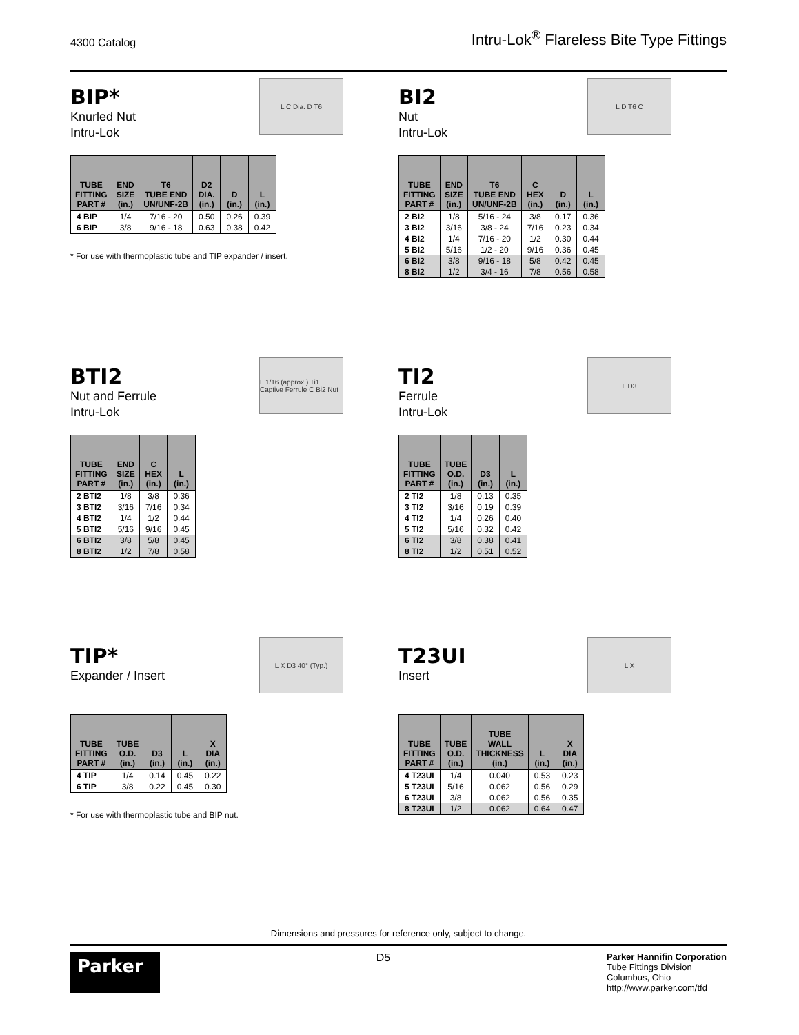4300 Catalog Intru-Lok<sup>®</sup> Flareless Bite Type Fittings
BIP*
Knurled Nut
Intru-Lok
L C Dia. D T6
| TUBE FITTING PART # | END SIZE (in.) | T6 TUBE END UN/UNF-2B | D2 DIA. (in.) | D (in.) | L (in.) |
| --- | --- | --- | --- | --- | --- |
| 4 BIP | 1/4 | 7/16 - 20 | 0.50 | 0.26 | 0.39 |
| 6 BIP | 3/8 | 9/16 - 18 | 0.63 | 0.38 | 0.42 |
* For use with thermoplastic tube and TIP expander / insert.
BI2
Nut
Intru-Lok
L D T6 C
| TUBE FITTING PART # | END SIZE (in.) | T6 TUBE END UN/UNF-2B | C HEX (in.) | D (in.) | L (in.) |
| --- | --- | --- | --- | --- | --- |
| 2 BI2 | 1/8 | 5/16 - 24 | 3/8 | 0.17 | 0.36 |
| 3 BI2 | 3/16 | 3/8 - 24 | 7/16 | 0.23 | 0.34 |
| 4 BI2 | 1/4 | 7/16 - 20 | 1/2 | 0.30 | 0.44 |
| 5 BI2 | 5/16 | 1/2 - 20 | 9/16 | 0.36 | 0.45 |
| 6 BI2 | 3/8 | 9/16 - 18 | 5/8 | 0.42 | 0.45 |
| 8 BI2 | 1/2 | 3/4 - 16 | 7/8 | 0.56 | 0.58 |
BTI2
Nut and Ferrule
Intru-Lok
L 1/16 (approx.) Ti1 Captive Ferrule C Bi2 Nut
| TUBE FITTING PART # | END SIZE (in.) | C HEX (in.) | L (in.) |
| --- | --- | --- | --- |
| 2 BTI2 | 1/8 | 3/8 | 0.36 |
| 3 BTI2 | 3/16 | 7/16 | 0.34 |
| 4 BTI2 | 1/4 | 1/2 | 0.44 |
| 5 BTI2 | 5/16 | 9/16 | 0.45 |
| 6 BTI2 | 3/8 | 5/8 | 0.45 |
| 8 BTI2 | 1/2 | 7/8 | 0.58 |
TI2
Ferrule
Intru-Lok
L D3
| TUBE FITTING PART # | TUBE O.D. (in.) | D3 (in.) | L (in.) |
| --- | --- | --- | --- |
| 2 TI2 | 1/8 | 0.13 | 0.35 |
| 3 TI2 | 3/16 | 0.19 | 0.39 |
| 4 TI2 | 1/4 | 0.26 | 0.40 |
| 5 TI2 | 5/16 | 0.32 | 0.42 |
| 6 TI2 | 3/8 | 0.38 | 0.41 |
| 8 TI2 | 1/2 | 0.51 | 0.52 |
TIP*
Expander / Insert
L X D3 40° (Typ.)
| TUBE FITTING PART # | TUBE O.D. (in.) | D3 (in.) | L (in.) | X DIA (in.) |
| --- | --- | --- | --- | --- |
| 4 TIP | 1/4 | 0.14 | 0.45 | 0.22 |
| 6 TIP | 3/8 | 0.22 | 0.45 | 0.30 |
* For use with thermoplastic tube and BIP nut.
T23UI
Insert
L X
| TUBE FITTING PART # | TUBE O.D. (in.) | TUBE WALL THICKNESS (in.) | L (in.) | X DIA (in.) |
| --- | --- | --- | --- | --- |
| 4 T23UI | 1/4 | 0.040 | 0.53 | 0.23 |
| 5 T23UI | 5/16 | 0.062 | 0.56 | 0.29 |
| 6 T23UI | 3/8 | 0.062 | 0.56 | 0.35 |
| 8 T23UI | 1/2 | 0.062 | 0.64 | 0.47 |
Dimensions and pressures for reference only, subject to change.
Parker
D5
Parker Hannifin Corporation
Tube Fittings Division
Columbus, Ohio
http://www.parker.com/tfd